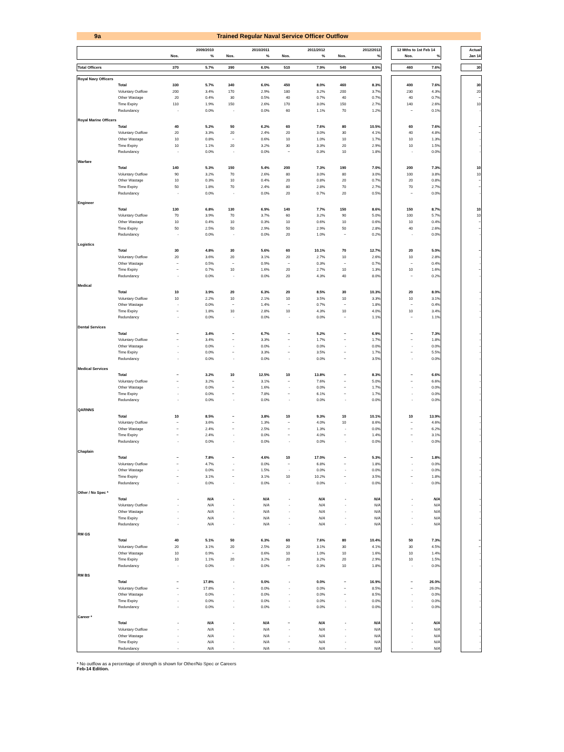9a Trained Regular Naval Service Officer Outflow
| | | | 2009/2010 | | 2010/2011 | | 2011/2012 | | 2012/2013 | | 12 Mths to 1st Feb 14 | | | Actual |
| | | Nos. | % | Nos. | % | Nos. | % | Nos. | % | | Nos. | % | | Jan 14 |
| Total Officers | | 370 | 5.7% | 390 | 6.0% | 510 | 7.9% | 540 | 8.5% | | 460 | 7.6% | | 30 |
| Royal Navy Officers | | | | | | | | | | | | | | |
| | Total | 330 | 5.7% | 340 | 6.0% | 450 | 8.0% | 460 | 8.3% | | 400 | 7.6% | | 30 |
| | Voluntary Outflow | 200 | 3.4% | 170 | 2.9% | 180 | 3.2% | 200 | 3.7% | | 230 | 4.3% | | 20 |
| | Other Wastage | 20 | 0.4% | 30 | 0.5% | 40 | 0.7% | 40 | 0.7% | | 40 | 0.7% | | ~ |
| | Time Expiry | 110 | 1.9% | 150 | 2.6% | 170 | 3.0% | 150 | 2.7% | | 140 | 2.6% | | 10 |
| | Redundancy | - | 0.0% | - | 0.0% | 60 | 1.1% | 70 | 1.2% | | ~ | 0.1% | | - |
| Royal Marine Officers | | | | | | | | | | | | | | |
| | Total | 40 | 5.2% | 50 | 6.2% | 60 | 7.6% | 80 | 10.5% | | 60 | 7.6% | | ~ |
| | Voluntary Outflow | 20 | 3.3% | 20 | 2.4% | 20 | 3.0% | 30 | 4.1% | | 40 | 4.8% | | ~ |
| | Other Wastage | 10 | 0.8% | ~ | 0.6% | 10 | 1.0% | 10 | 1.7% | | 10 | 1.3% | | - |
| | Time Expiry | 10 | 1.1% | 20 | 3.2% | 30 | 3.3% | 20 | 2.9% | | 10 | 1.5% | | - |
| | Redundancy | - | 0.0% | - | 0.0% | ~ | 0.3% | 10 | 1.8% | | - | 0.0% | | - |
| Warfare | | | | | | | | | | | | | | |
| | Total | 140 | 5.3% | 150 | 5.4% | 200 | 7.3% | 190 | 7.0% | | 200 | 7.3% | | 10 |
| | Voluntary Outflow | 90 | 3.2% | 70 | 2.6% | 80 | 3.0% | 80 | 3.0% | | 100 | 3.8% | | 10 |
| | Other Wastage | 10 | 0.3% | 10 | 0.4% | 20 | 0.8% | 20 | 0.7% | | 20 | 0.8% | | ~ |
| | Time Expiry | 50 | 1.8% | 70 | 2.4% | 80 | 2.8% | 70 | 2.7% | | 70 | 2.7% | | ~ |
| | Redundancy | - | 0.0% | - | 0.0% | 20 | 0.7% | 20 | 0.5% | | ~ | 0.0% | | - |
| Engineer | | | | | | | | | | | | | | |
| | Total | 130 | 6.8% | 130 | 6.9% | 140 | 7.7% | 150 | 8.6% | | 150 | 8.7% | | 10 |
| | Voluntary Outflow | 70 | 3.9% | 70 | 3.7% | 60 | 3.2% | 90 | 5.0% | | 100 | 5.7% | | 10 |
| | Other Wastage | 10 | 0.4% | 10 | 0.3% | 10 | 0.6% | 10 | 0.6% | | 10 | 0.4% | | ~ |
| | Time Expiry | 50 | 2.5% | 50 | 2.9% | 50 | 2.9% | 50 | 2.8% | | 40 | 2.6% | | ~ |
| | Redundancy | - | 0.0% | - | 0.0% | 20 | 1.0% | ~ | 0.2% | | - | 0.0% | | - |
| Logistics | | | | | | | | | | | | | | |
| | Total | 30 | 4.8% | 30 | 5.6% | 60 | 10.1% | 70 | 12.7% | | 20 | 5.0% | | ~ |
| | Voluntary Outflow | 20 | 3.6% | 20 | 3.1% | 20 | 2.7% | 10 | 2.6% | | 10 | 2.8% | | - |
| | Other Wastage | ~ | 0.5% | ~ | 0.9% | ~ | 0.3% | ~ | 0.7% | | ~ | 0.4% | | - |
| | Time Expiry | ~ | 0.7% | 10 | 1.6% | 20 | 2.7% | 10 | 1.3% | | 10 | 1.6% | | ~ |
| | Redundancy | - | 0.0% | - | 0.0% | 20 | 4.3% | 40 | 8.0% | | ~ | 0.2% | | - |
| Medical | | | | | | | | | | | | | | |
| | Total | 10 | 3.9% | 20 | 6.3% | 20 | 8.5% | 30 | 10.3% | | 20 | 8.0% | | - |
| | Voluntary Outflow | 10 | 2.2% | 10 | 2.1% | 10 | 3.5% | 10 | 3.3% | | 10 | 3.1% | | - |
| | Other Wastage | - | 0.0% | ~ | 1.4% | ~ | 0.7% | ~ | 1.8% | | ~ | 0.4% | | - |
| | Time Expiry | ~ | 1.8% | 10 | 2.8% | 10 | 4.3% | 10 | 4.0% | | 10 | 3.4% | | - |
| | Redundancy | - | 0.0% | - | 0.0% | - | 0.0% | ~ | 1.1% | | ~ | 1.1% | | - |
| Dental Services | | | | | | | | | | | | | | |
| | Total | ~ | 3.4% | ~ | 6.7% | ~ | 5.2% | ~ | 6.9% | | ~ | 7.3% | | - |
| | Voluntary Outflow | ~ | 3.4% | ~ | 3.3% | ~ | 1.7% | ~ | 1.7% | | ~ | 1.8% | | - |
| | Other Wastage | - | 0.0% | - | 0.0% | - | 0.0% | - | 0.0% | | - | 0.0% | | - |
| | Time Expiry | - | 0.0% | ~ | 3.3% | ~ | 3.5% | ~ | 1.7% | | ~ | 5.5% | | - |
| | Redundancy | - | 0.0% | - | 0.0% | - | 0.0% | ~ | 3.5% | | - | 0.0% | | - |
| Medical Services | | | | | | | | | | | | | | |
| | Total | ~ | 3.2% | 10 | 12.5% | 10 | 13.8% | ~ | 8.3% | | ~ | 6.6% | | - |
| | Voluntary Outflow | ~ | 3.2% | ~ | 3.1% | ~ | 7.6% | ~ | 5.0% | | ~ | 6.6% | | - |
| | Other Wastage | - | 0.0% | ~ | 1.6% | - | 0.0% | ~ | 1.7% | | - | 0.0% | | - |
| | Time Expiry | - | 0.0% | ~ | 7.8% | ~ | 6.1% | ~ | 1.7% | | - | 0.0% | | - |
| | Redundancy | - | 0.0% | - | 0.0% | - | 0.0% | - | 0.0% | | - | 0.0% | | - |
| QARNNS | | | | | | | | | | | | | | |
| | Total | 10 | 8.5% | ~ | 3.8% | 10 | 9.3% | 10 | 10.1% | | 10 | 13.9% | | - |
| | Voluntary Outflow | ~ | 3.6% | ~ | 1.3% | ~ | 4.0% | 10 | 8.6% | | ~ | 4.6% | | - |
| | Other Wastage | ~ | 2.4% | ~ | 2.5% | ~ | 1.3% | - | 0.0% | | ~ | 6.2% | | - |
| | Time Expiry | ~ | 2.4% | - | 0.0% | ~ | 4.0% | ~ | 1.4% | | ~ | 3.1% | | - |
| | Redundancy | - | 0.0% | - | 0.0% | - | 0.0% | - | 0.0% | | - | 0.0% | | - |
| Chaplain | | | | | | | | | | | | | | |
| | Total | ~ | 7.8% | ~ | 4.6% | 10 | 17.0% | ~ | 5.3% | | ~ | 1.8% | | - |
| | Voluntary Outflow | ~ | 4.7% | - | 0.0% | ~ | 6.8% | ~ | 1.8% | | - | 0.0% | | - |
| | Other Wastage | - | 0.0% | ~ | 1.5% | - | 0.0% | - | 0.0% | | - | 0.0% | | - |
| | Time Expiry | ~ | 3.1% | ~ | 3.1% | 10 | 10.2% | ~ | 3.5% | | ~ | 1.8% | | - |
| | Redundancy | - | 0.0% | - | 0.0% | - | 0.0% | - | 0.0% | | - | 0.0% | | - |
| Other / No Spec * | | | | | | | | | | | | | | |
| | Total | - | N/A | - | N/A | - | N/A | - | N/A | | - | N/A | | - |
| | Voluntary Outflow | - | N/A | - | N/A | - | N/A | - | N/A | | - | N/A | | - |
| | Other Wastage | - | N/A | - | N/A | - | N/A | - | N/A | | - | N/A | | - |
| | Time Expiry | - | N/A | - | N/A | - | N/A | - | N/A | | - | N/A | | - |
| | Redundancy | - | N/A | - | N/A | - | N/A | - | N/A | | - | N/A | | - |
| RM GS | | | | | | | | | | | | | | |
| | Total | 40 | 5.1% | 50 | 6.3% | 60 | 7.6% | 80 | 10.4% | | 50 | 7.3% | | ~ |
| | Voluntary Outflow | 20 | 3.1% | 20 | 2.5% | 20 | 3.1% | 30 | 4.1% | | 30 | 4.5% | | ~ |
| | Other Wastage | 10 | 0.9% | ~ | 0.6% | 10 | 1.0% | 10 | 1.6% | | 10 | 1.4% | | - |
| | Time Expiry | 10 | 1.1% | 20 | 3.2% | 20 | 3.2% | 20 | 2.9% | | 10 | 1.5% | | - |
| | Redundancy | - | 0.0% | - | 0.0% | ~ | 0.3% | 10 | 1.8% | | - | 0.0% | | - |
| RM BS | | | | | | | | | | | | | | |
| | Total | ~ | 17.8% | - | 0.0% | - | 0.0% | ~ | 16.9% | | ~ | 26.0% | | - |
| | Voluntary Outflow | ~ | 17.8% | - | 0.0% | - | 0.0% | ~ | 8.5% | | ~ | 26.0% | | - |
| | Other Wastage | - | 0.0% | - | 0.0% | - | 0.0% | ~ | 8.5% | | - | 0.0% | | - |
| | Time Expiry | - | 0.0% | - | 0.0% | - | 0.0% | - | 0.0% | | - | 0.0% | | - |
| | Redundancy | - | 0.0% | - | 0.0% | - | 0.0% | - | 0.0% | | - | 0.0% | | - |
| Career * | | | | | | | | | | | | | | |
| | Total | - | N/A | - | N/A | ~ | N/A | - | N/A | | - | N/A | | - |
| | Voluntary Outflow | - | N/A | - | N/A | - | N/A | - | N/A | | - | N/A | | - |
| | Other Wastage | - | N/A | - | N/A | - | N/A | - | N/A | | - | N/A | | - |
| | Time Expiry | - | N/A | - | N/A | ~ | N/A | - | N/A | | - | N/A | | - |
| | Redundancy | - | N/A | - | N/A | - | N/A | - | N/A | | - | N/A | | - |
* No outflow as a percentage of strength is shown for Other/No Spec or Careers
Feb-14 Edition.